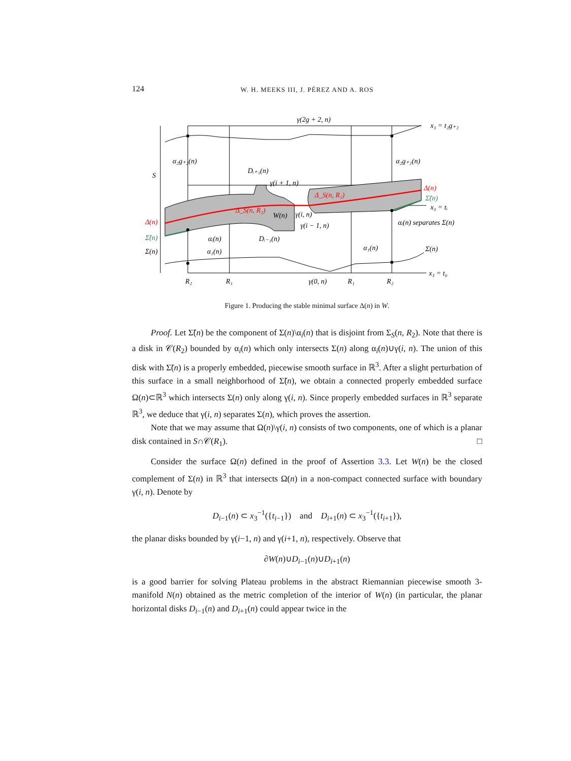124 W. H. MEEKS III, J. PÉREZ AND A. ROS
γ(2g + 2, n)
x₃ = t₂g₊₂
α₂g₊₂(n)
α₂g₊₂(n)
S
Dᵢ₊₁(n)
γ(i + 1, n)
Δ(n)
Δ_S(n, R₂)
Σ̃(n)
x₃ = tᵢ
Δ_S(n, R₂)
W(n)
γ(i, n)
Δ(n)
αᵢ(n) separates Σ(n)
γ(i − 1, n)
Σ̃(n)
αᵢ(n)
Dᵢ₋₁(n)
Σ(n)
α₁(n)
α₁(n)
Σ(n)
x₃ = t₀
R₂
R₁
γ(0, n)
R₁
R₂
Figure 1. Producing the stable minimal surface Δ(n) in W.
Proof. Let Σ̃(n) be the component of Σ(n)\α<sub>i</sub>(n) that is disjoint from Σ<sub>S</sub>(n, R<sub>2</sub>). Note that there is a disk in 𝒞(R<sub>2</sub>) bounded by α<sub>i</sub>(n) which only intersects Σ(n) along α<sub>i</sub>(n)∪γ(i, n). The union of this disk with Σ̃(n) is a properly embedded, piecewise smooth surface in ℝ<sup>3</sup>. After a slight perturbation of this surface in a small neighborhood of Σ̃(n), we obtain a connected properly embedded surface Ω(n)⊂ℝ<sup>3</sup> which intersects Σ(n) only along γ(i, n). Since properly embedded surfaces in ℝ<sup>3</sup> separate ℝ<sup>3</sup>, we deduce that γ(i, n) separates Σ(n), which proves the assertion.
Note that we may assume that Ω(n)\γ(i, n) consists of two components, one of which is a planar disk contained in S∩𝒞(R<sub>1</sub>). □
Consider the surface Ω(n) defined in the proof of Assertion 3.3. Let W(n) be the closed complement of Σ(n) in ℝ<sup>3</sup> that intersects Ω(n) in a non-compact connected surface with boundary γ(i, n). Denote by
D<sub>i−1</sub>(n) ⊂ x<sub>3</sub><sup>−1</sup>({t<sub>i−1</sub>}) and D<sub>i+1</sub>(n) ⊂ x<sub>3</sub><sup>−1</sup>({t<sub>i+1</sub>}),
the planar disks bounded by γ(i−1, n) and γ(i+1, n), respectively. Observe that
∂W(n)∪D<sub>i−1</sub>(n)∪D<sub>i+1</sub>(n)
is a good barrier for solving Plateau problems in the abstract Riemannian piecewise smooth 3-manifold N(n) obtained as the metric completion of the interior of W(n) (in particular, the planar horizontal disks D<sub>i−1</sub>(n) and D<sub>i+1</sub>(n) could appear twice in the